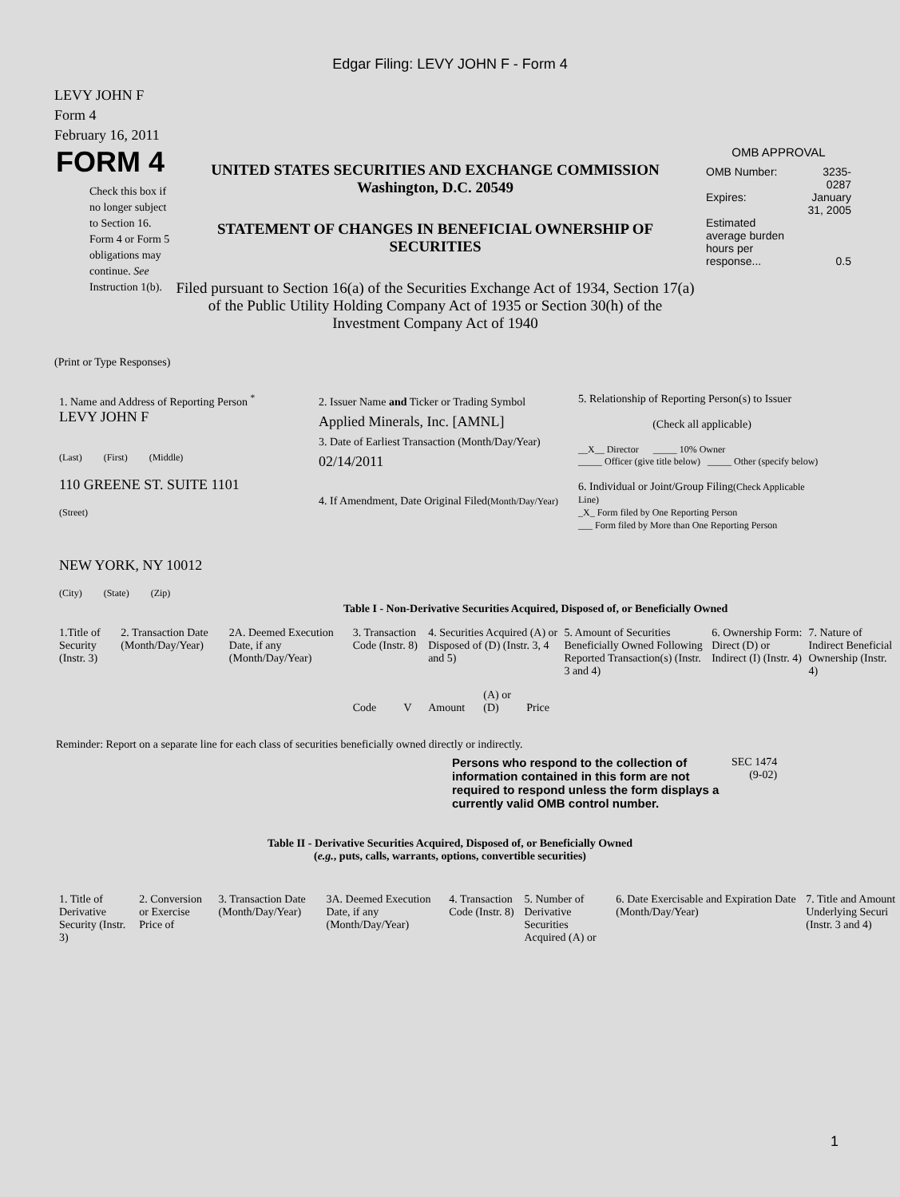Edgar Filing: LEVY JOHN F - Form 4
LEVY JOHN F
Form 4
February 16, 2011
FORM 4
Check this box if no longer subject to Section 16. Form 4 or Form 5 obligations may continue. See Instruction 1(b).
UNITED STATES SECURITIES AND EXCHANGE COMMISSION
Washington, D.C. 20549
STATEMENT OF CHANGES IN BENEFICIAL OWNERSHIP OF SECURITIES
Filed pursuant to Section 16(a) of the Securities Exchange Act of 1934, Section 17(a) of the Public Utility Holding Company Act of 1935 or Section 30(h) of the Investment Company Act of 1940
OMB APPROVAL
| OMB Number: | 3235-0287 |
| Expires: | January 31, 2005 |
| Estimated average burden hours per response... | 0.5 |
(Print or Type Responses)
1. Name and Address of Reporting Person <sup>*</sup>
LEVY JOHN F
(Last) (First) (Middle)
110 GREENE ST. SUITE 1101
(Street)
NEW YORK, NY 10012
(City) (State) (Zip)
2. Issuer Name and Ticker or Trading Symbol
Applied Minerals, Inc. [AMNL]
3. Date of Earliest Transaction (Month/Day/Year)
02/14/2011
4. If Amendment, Date Original Filed(Month/Day/Year)
5. Relationship of Reporting Person(s) to Issuer
(Check all applicable)
__X__ Director _____ 10% Owner
_____ Officer (give title below) _____ Other (specify below)
6. Individual or Joint/Group Filing(Check Applicable Line)
_X_ Form filed by One Reporting Person
___ Form filed by More than One Reporting Person
Table I - Non-Derivative Securities Acquired, Disposed of, or Beneficially Owned
| 1.Title of Security (Instr. 3) | 2. Transaction Date (Month/Day/Year) | 2A. Deemed Execution Date, if any (Month/Day/Year) | 3. Transaction Code (Instr. 8) | | 4. Securities Acquired (A) or Disposed of (D) (Instr. 3, 4 and 5) | | | 5. Amount of Securities Beneficially Owned Following Reported Transaction(s) (Instr. 3 and 4) | 6. Ownership Form: Direct (D) or Indirect (I) (Instr. 4) | 7. Nature of Indirect Beneficial Ownership (Instr. 4) |
| --- | --- | --- | --- | --- | --- | --- | --- | --- | --- | --- |
| | | | Code | V | Amount | (A) or (D) | Price | | | |
Reminder: Report on a separate line for each class of securities beneficially owned directly or indirectly.
Persons who respond to the collection of information contained in this form are not required to respond unless the form displays a currently valid OMB control number.
SEC 1474
(9-02)
Table II - Derivative Securities Acquired, Disposed of, or Beneficially Owned
(e.g., puts, calls, warrants, options, convertible securities)
| 1. Title of Derivative Security (Instr. 3) | 2. Conversion or Exercise Price of | 3. Transaction Date (Month/Day/Year) | 3A. Deemed Execution Date, if any (Month/Day/Year) | 4. Transaction Code (Instr. 8) | 5. Number of Derivative Securities Acquired (A) or | 6. Date Exercisable and Expiration Date (Month/Day/Year) | 7. Title and Amount Underlying Securi (Instr. 3 and 4) |
| --- | --- | --- | --- | --- | --- | --- | --- |
1